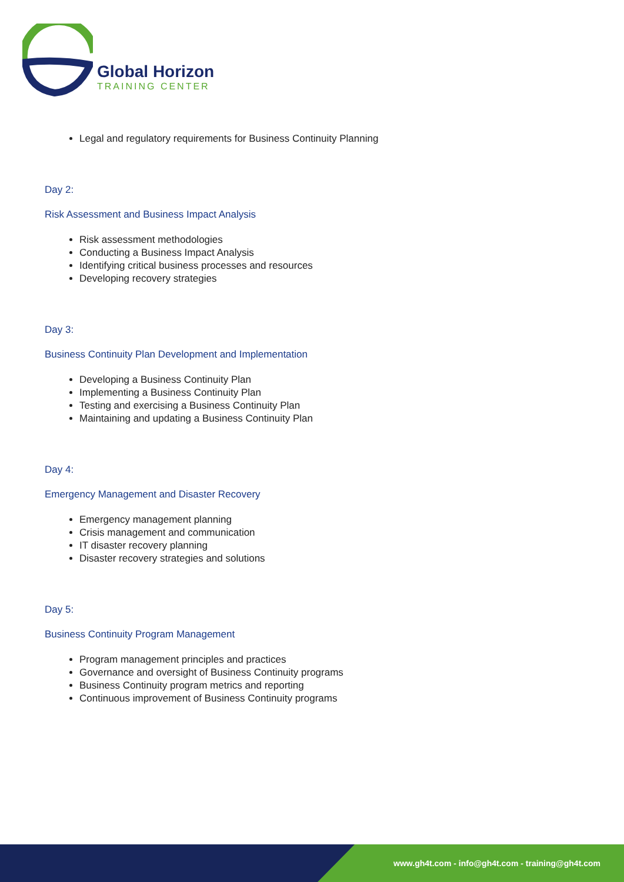Global Horizon
TRAINING CENTER
Legal and regulatory requirements for Business Continuity Planning
Day 2:
Risk Assessment and Business Impact Analysis
Risk assessment methodologies
Conducting a Business Impact Analysis
Identifying critical business processes and resources
Developing recovery strategies
Day 3:
Business Continuity Plan Development and Implementation
Developing a Business Continuity Plan
Implementing a Business Continuity Plan
Testing and exercising a Business Continuity Plan
Maintaining and updating a Business Continuity Plan
Day 4:
Emergency Management and Disaster Recovery
Emergency management planning
Crisis management and communication
IT disaster recovery planning
Disaster recovery strategies and solutions
Day 5:
Business Continuity Program Management
Program management principles and practices
Governance and oversight of Business Continuity programs
Business Continuity program metrics and reporting
Continuous improvement of Business Continuity programs
www.gh4t.com - info@gh4t.com - training@gh4t.com